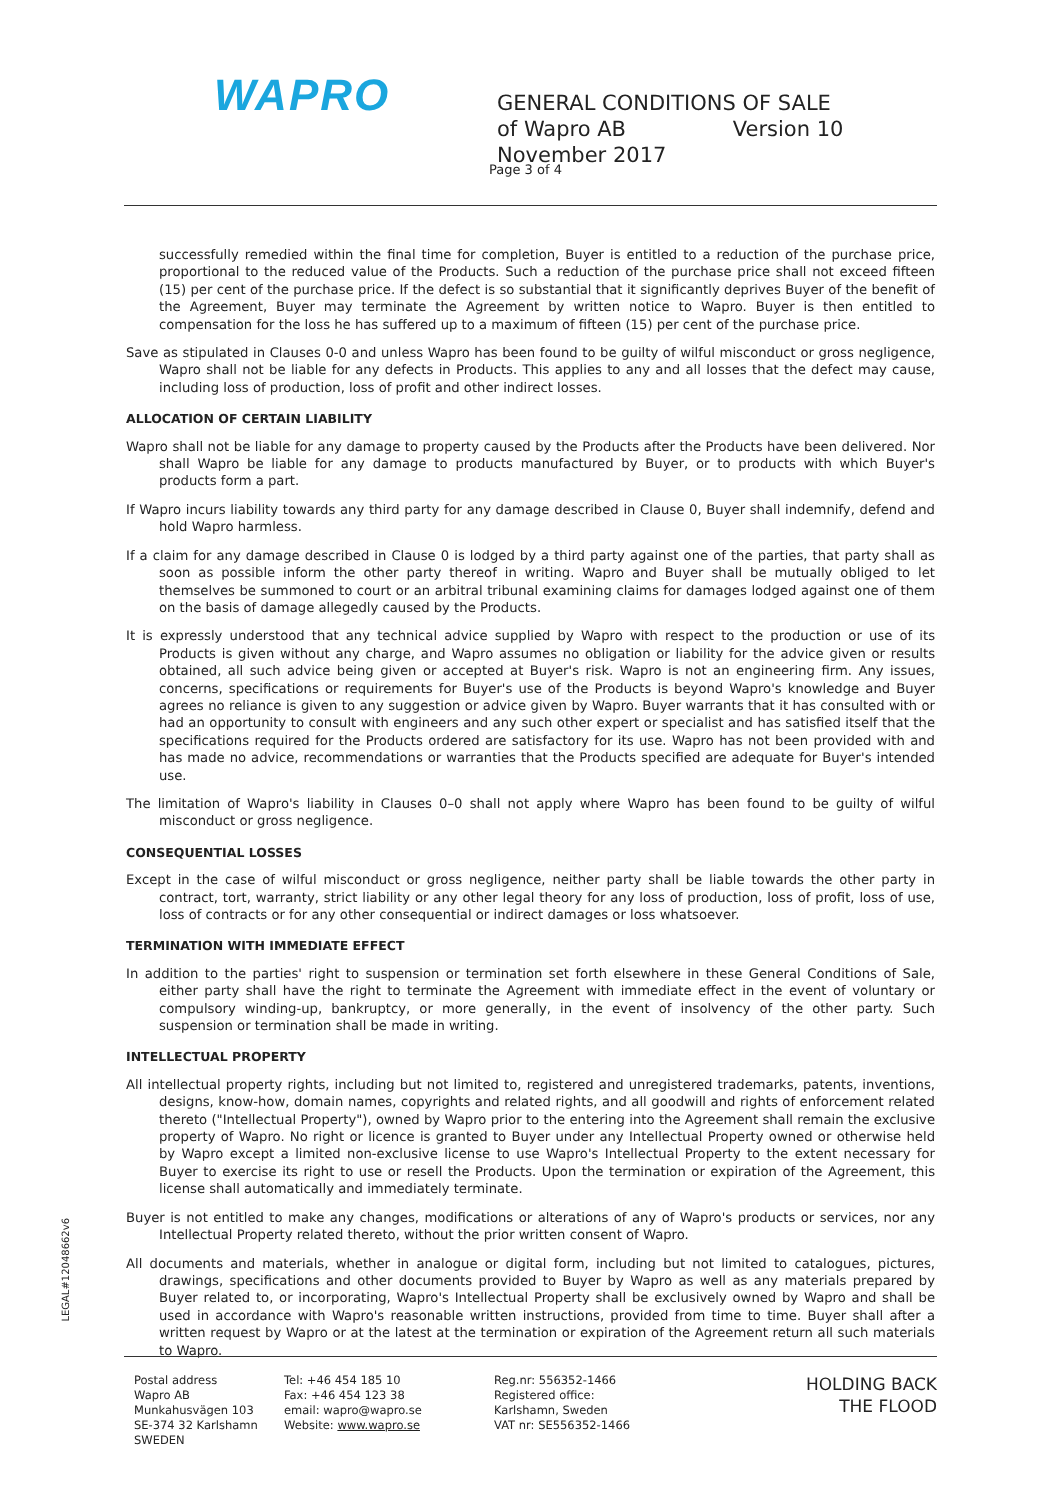WAPRO
GENERAL CONDITIONS OF SALE
of Wapro AB Version 10 November 2017
Page 3 of 4
successfully remedied within the final time for completion, Buyer is entitled to a reduction of the purchase price, proportional to the reduced value of the Products. Such a reduction of the purchase price shall not exceed fifteen (15) per cent of the purchase price. If the defect is so substantial that it significantly deprives Buyer of the benefit of the Agreement, Buyer may terminate the Agreement by written notice to Wapro. Buyer is then entitled to compensation for the loss he has suffered up to a maximum of fifteen (15) per cent of the purchase price.
Save as stipulated in Clauses 0-0 and unless Wapro has been found to be guilty of wilful misconduct or gross negligence, Wapro shall not be liable for any defects in Products. This applies to any and all losses that the defect may cause, including loss of production, loss of profit and other indirect losses.
ALLOCATION OF CERTAIN LIABILITY
Wapro shall not be liable for any damage to property caused by the Products after the Products have been delivered. Nor shall Wapro be liable for any damage to products manufactured by Buyer, or to products with which Buyer's products form a part.
If Wapro incurs liability towards any third party for any damage described in Clause 0, Buyer shall indemnify, defend and hold Wapro harmless.
If a claim for any damage described in Clause 0 is lodged by a third party against one of the parties, that party shall as soon as possible inform the other party thereof in writing. Wapro and Buyer shall be mutually obliged to let themselves be summoned to court or an arbitral tribunal examining claims for damages lodged against one of them on the basis of damage allegedly caused by the Products.
It is expressly understood that any technical advice supplied by Wapro with respect to the production or use of its Products is given without any charge, and Wapro assumes no obligation or liability for the advice given or results obtained, all such advice being given or accepted at Buyer's risk. Wapro is not an engineering firm. Any issues, concerns, specifications or requirements for Buyer's use of the Products is beyond Wapro's knowledge and Buyer agrees no reliance is given to any suggestion or advice given by Wapro. Buyer warrants that it has consulted with or had an opportunity to consult with engineers and any such other expert or specialist and has satisfied itself that the specifications required for the Products ordered are satisfactory for its use. Wapro has not been provided with and has made no advice, recommendations or warranties that the Products specified are adequate for Buyer's intended use.
The limitation of Wapro's liability in Clauses 0–0 shall not apply where Wapro has been found to be guilty of wilful misconduct or gross negligence.
CONSEQUENTIAL LOSSES
Except in the case of wilful misconduct or gross negligence, neither party shall be liable towards the other party in contract, tort, warranty, strict liability or any other legal theory for any loss of production, loss of profit, loss of use, loss of contracts or for any other consequential or indirect damages or loss whatsoever.
TERMINATION WITH IMMEDIATE EFFECT
In addition to the parties' right to suspension or termination set forth elsewhere in these General Conditions of Sale, either party shall have the right to terminate the Agreement with immediate effect in the event of voluntary or compulsory winding-up, bankruptcy, or more generally, in the event of insolvency of the other party. Such suspension or termination shall be made in writing.
INTELLECTUAL PROPERTY
All intellectual property rights, including but not limited to, registered and unregistered trademarks, patents, inventions, designs, know-how, domain names, copyrights and related rights, and all goodwill and rights of enforcement related thereto ("Intellectual Property"), owned by Wapro prior to the entering into the Agreement shall remain the exclusive property of Wapro. No right or licence is granted to Buyer under any Intellectual Property owned or otherwise held by Wapro except a limited non-exclusive license to use Wapro's Intellectual Property to the extent necessary for Buyer to exercise its right to use or resell the Products. Upon the termination or expiration of the Agreement, this license shall automatically and immediately terminate.
Buyer is not entitled to make any changes, modifications or alterations of any of Wapro's products or services, nor any Intellectual Property related thereto, without the prior written consent of Wapro.
All documents and materials, whether in analogue or digital form, including but not limited to catalogues, pictures, drawings, specifications and other documents provided to Buyer by Wapro as well as any materials prepared by Buyer related to, or incorporating, Wapro's Intellectual Property shall be exclusively owned by Wapro and shall be used in accordance with Wapro's reasonable written instructions, provided from time to time. Buyer shall after a written request by Wapro or at the latest at the termination or expiration of the Agreement return all such materials to Wapro.
LEGAL#12048662v6
Postal address
Wapro AB
Munkahusvägen 103
SE-374 32 Karlshamn
SWEDEN
Tel: +46 454 185 10
Fax: +46 454 123 38
email: wapro@wapro.se
Website: www.wapro.se
Reg.nr: 556352-1466
Registered office:
Karlshamn, Sweden
VAT nr: SE556352-1466
HOLDING BACK
THE FLOOD